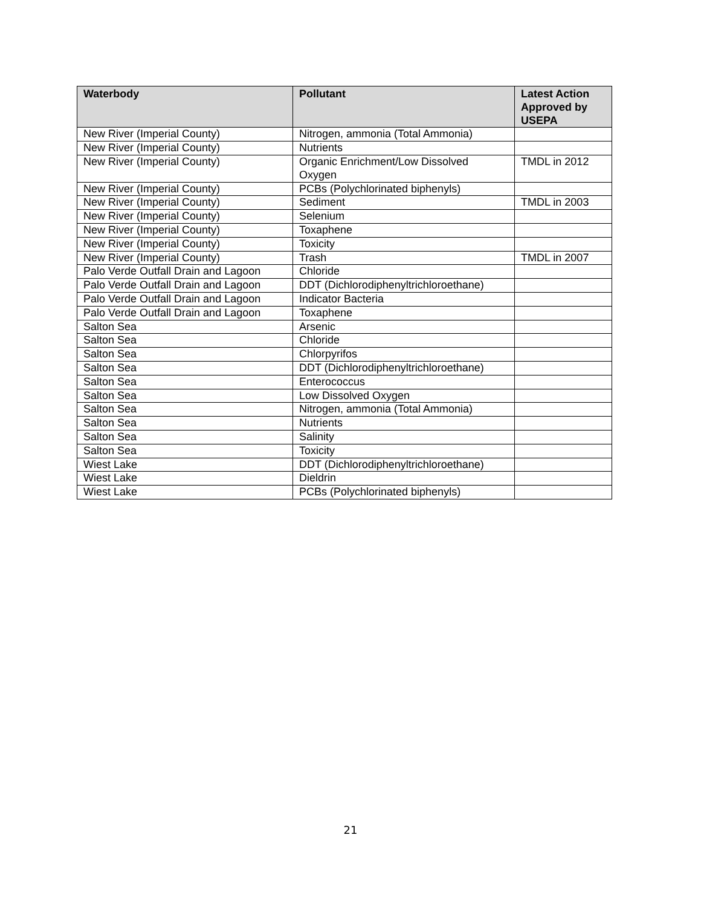| Waterbody | Pollutant | Latest Action Approved by USEPA |
| --- | --- | --- |
| New River (Imperial County) | Nitrogen, ammonia (Total Ammonia) | |
| New River (Imperial County) | Nutrients | |
| New River (Imperial County) | Organic Enrichment/Low Dissolved Oxygen | TMDL in 2012 |
| New River (Imperial County) | PCBs (Polychlorinated biphenyls) | |
| New River (Imperial County) | Sediment | TMDL in 2003 |
| New River (Imperial County) | Selenium | |
| New River (Imperial County) | Toxaphene | |
| New River (Imperial County) | Toxicity | |
| New River (Imperial County) | Trash | TMDL in 2007 |
| Palo Verde Outfall Drain and Lagoon | Chloride | |
| Palo Verde Outfall Drain and Lagoon | DDT (Dichlorodiphenyltrichloroethane) | |
| Palo Verde Outfall Drain and Lagoon | Indicator Bacteria | |
| Palo Verde Outfall Drain and Lagoon | Toxaphene | |
| Salton Sea | Arsenic | |
| Salton Sea | Chloride | |
| Salton Sea | Chlorpyrifos | |
| Salton Sea | DDT (Dichlorodiphenyltrichloroethane) | |
| Salton Sea | Enterococcus | |
| Salton Sea | Low Dissolved Oxygen | |
| Salton Sea | Nitrogen, ammonia (Total Ammonia) | |
| Salton Sea | Nutrients | |
| Salton Sea | Salinity | |
| Salton Sea | Toxicity | |
| Wiest Lake | DDT (Dichlorodiphenyltrichloroethane) | |
| Wiest Lake | Dieldrin | |
| Wiest Lake | PCBs (Polychlorinated biphenyls) | |
21